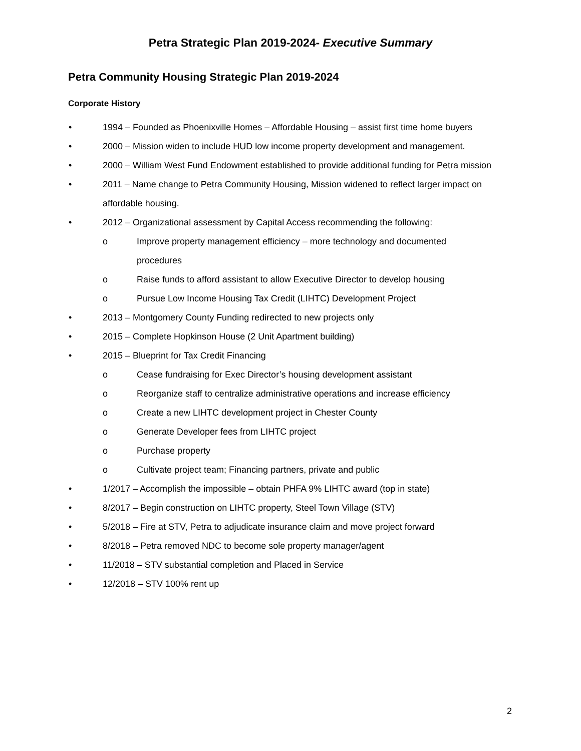Petra Strategic Plan 2019-2024- Executive Summary
Petra Community Housing Strategic Plan 2019-2024
Corporate History
• 1994 – Founded as Phoenixville Homes – Affordable Housing – assist first time home buyers
• 2000 – Mission widen to include HUD low income property development and management.
• 2000 – William West Fund Endowment established to provide additional funding for Petra mission
• 2011 – Name change to Petra Community Housing, Mission widened to reflect larger impact on affordable housing.
• 2012 – Organizational assessment by Capital Access recommending the following:
o Improve property management efficiency – more technology and documented procedures
o Raise funds to afford assistant to allow Executive Director to develop housing
o Pursue Low Income Housing Tax Credit (LIHTC) Development Project
• 2013 – Montgomery County Funding redirected to new projects only
• 2015 – Complete Hopkinson House (2 Unit Apartment building)
• 2015 – Blueprint for Tax Credit Financing
o Cease fundraising for Exec Director’s housing development assistant
o Reorganize staff to centralize administrative operations and increase efficiency
o Create a new LIHTC development project in Chester County
o Generate Developer fees from LIHTC project
o Purchase property
o Cultivate project team; Financing partners, private and public
• 1/2017 – Accomplish the impossible – obtain PHFA 9% LIHTC award (top in state)
• 8/2017 – Begin construction on LIHTC property, Steel Town Village (STV)
• 5/2018 – Fire at STV, Petra to adjudicate insurance claim and move project forward
• 8/2018 – Petra removed NDC to become sole property manager/agent
• 11/2018 – STV substantial completion and Placed in Service
• 12/2018 – STV 100% rent up
2